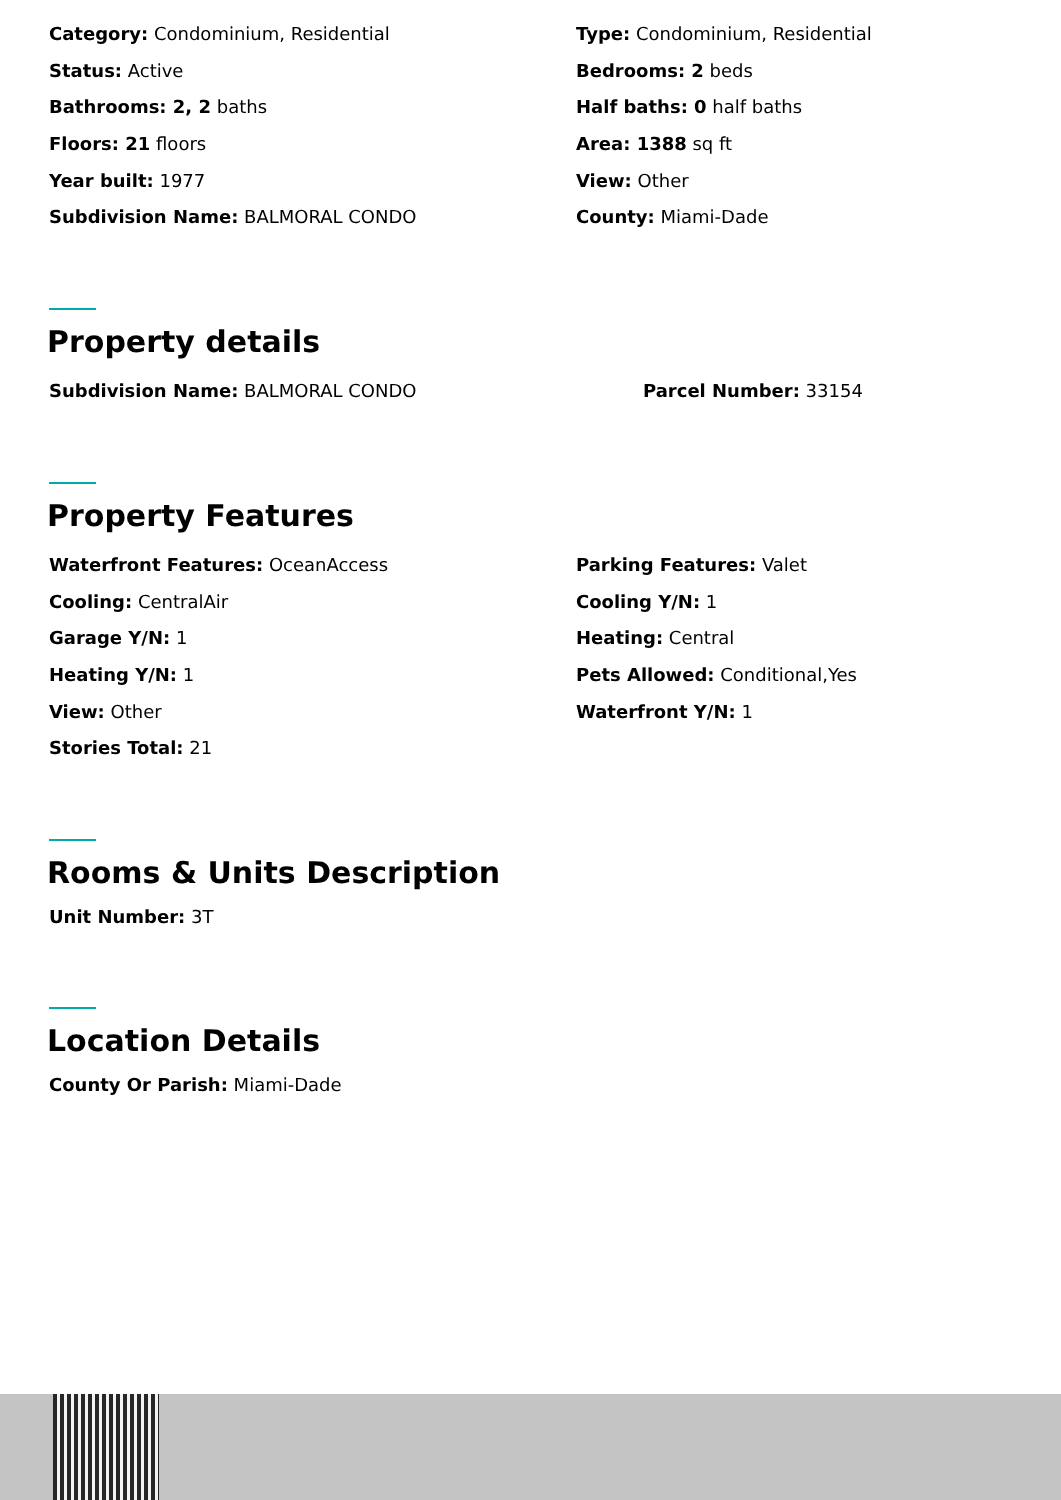Category: Condominium, Residential
Type: Condominium, Residential
Status: Active
Bedrooms: 2 beds
Bathrooms: 2, 2 baths
Half baths: 0 half baths
Floors: 21 floors
Area: 1388 sq ft
Year built: 1977
View: Other
Subdivision Name: BALMORAL CONDO
County: Miami-Dade
Property details
Subdivision Name: BALMORAL CONDO
Parcel Number: 33154
Property Features
Waterfront Features: OceanAccess
Parking Features: Valet
Cooling: CentralAir
Cooling Y/N: 1
Garage Y/N: 1
Heating: Central
Heating Y/N: 1
Pets Allowed: Conditional,Yes
View: Other
Waterfront Y/N: 1
Stories Total: 21
Rooms & Units Description
Unit Number: 3T
Location Details
County Or Parish: Miami-Dade